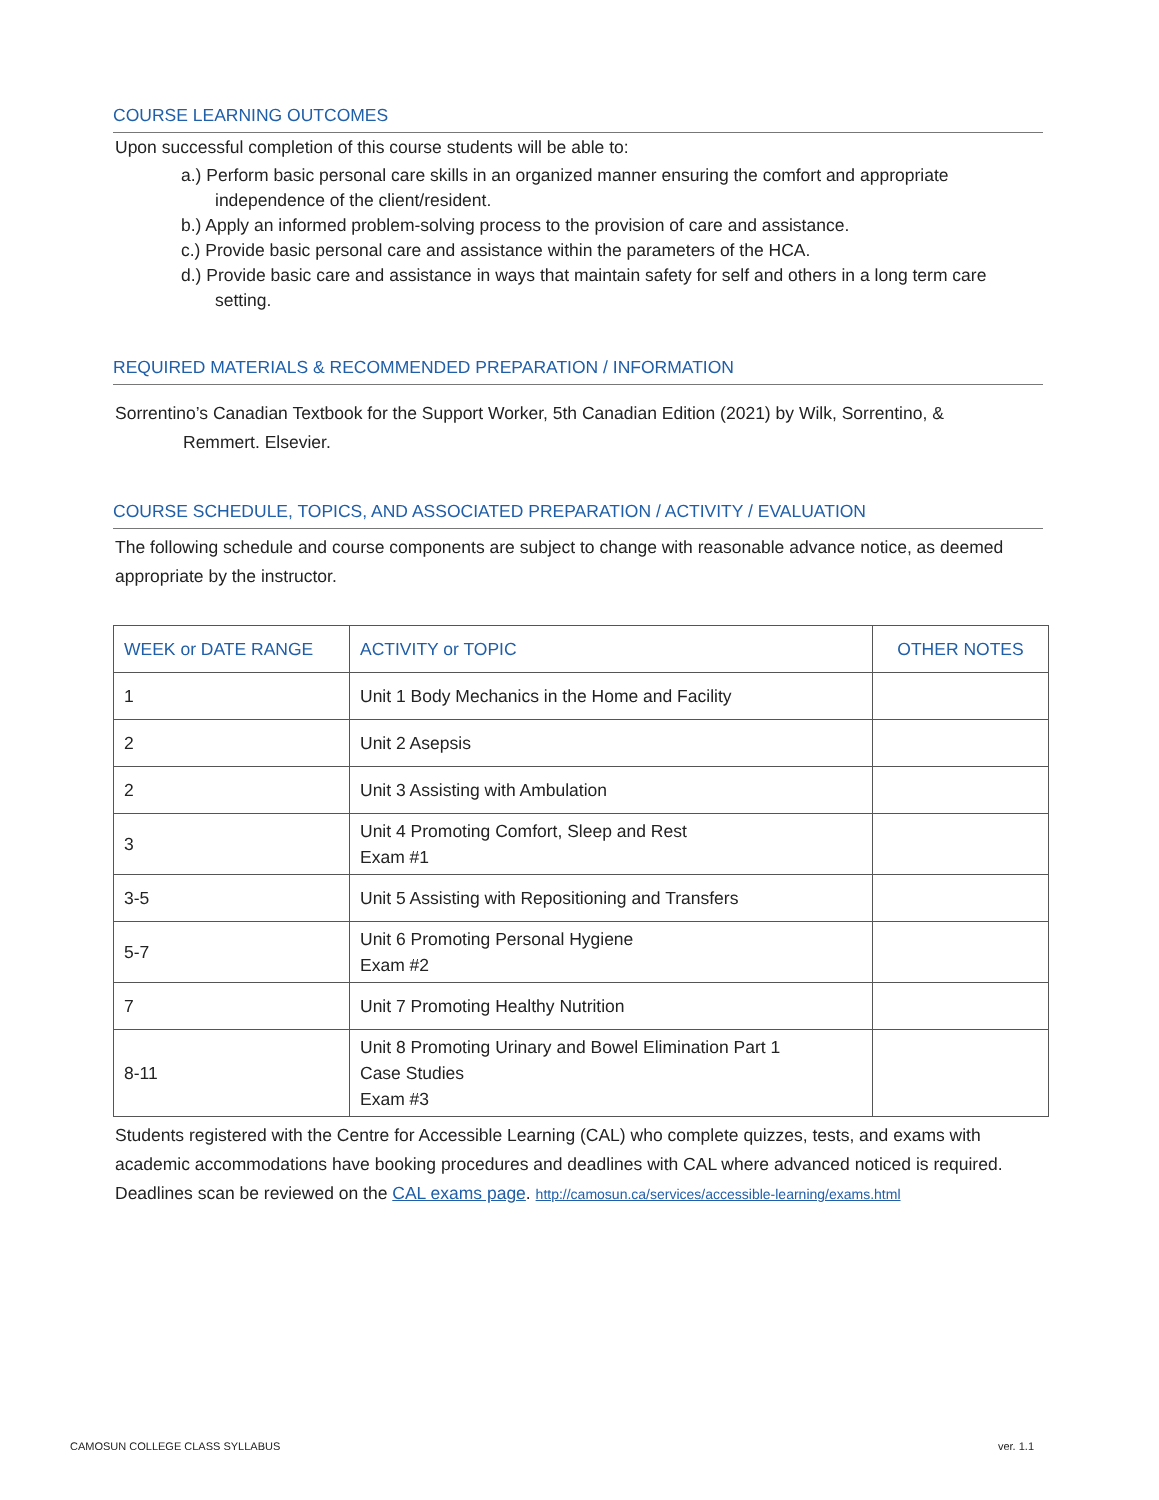COURSE LEARNING OUTCOMES
Upon successful completion of this course students will be able to:
a.) Perform basic personal care skills in an organized manner ensuring the comfort and appropriate independence of the client/resident.
b.) Apply an informed problem-solving process to the provision of care and assistance.
c.) Provide basic personal care and assistance within the parameters of the HCA.
d.) Provide basic care and assistance in ways that maintain safety for self and others in a long term care setting.
REQUIRED MATERIALS & RECOMMENDED PREPARATION / INFORMATION
Sorrentino’s Canadian Textbook for the Support Worker, 5th Canadian Edition (2021) by Wilk, Sorrentino, &
Remmert. Elsevier.
COURSE SCHEDULE, TOPICS, AND ASSOCIATED PREPARATION / ACTIVITY / EVALUATION
The following schedule and course components are subject to change with reasonable advance notice, as deemed appropriate by the instructor.
| WEEK or DATE RANGE | ACTIVITY or TOPIC | OTHER NOTES |
| --- | --- | --- |
| 1 | Unit 1 Body Mechanics in the Home and Facility | |
| 2 | Unit 2 Asepsis | |
| 2 | Unit 3 Assisting with Ambulation | |
| 3 | Unit 4 Promoting Comfort, Sleep and Rest Exam #1 | |
| 3-5 | Unit 5 Assisting with Repositioning and Transfers | |
| 5-7 | Unit 6 Promoting Personal Hygiene Exam #2 | |
| 7 | Unit 7 Promoting Healthy Nutrition | |
| 8-11 | Unit 8 Promoting Urinary and Bowel Elimination Part 1 Case Studies Exam #3 | |
Students registered with the Centre for Accessible Learning (CAL) who complete quizzes, tests, and exams with academic accommodations have booking procedures and deadlines with CAL where advanced noticed is required. Deadlines scan be reviewed on the CAL exams page. http://camosun.ca/services/accessible-learning/exams.html
CAMOSUN COLLEGE CLASS SYLLABUS ver. 1.1